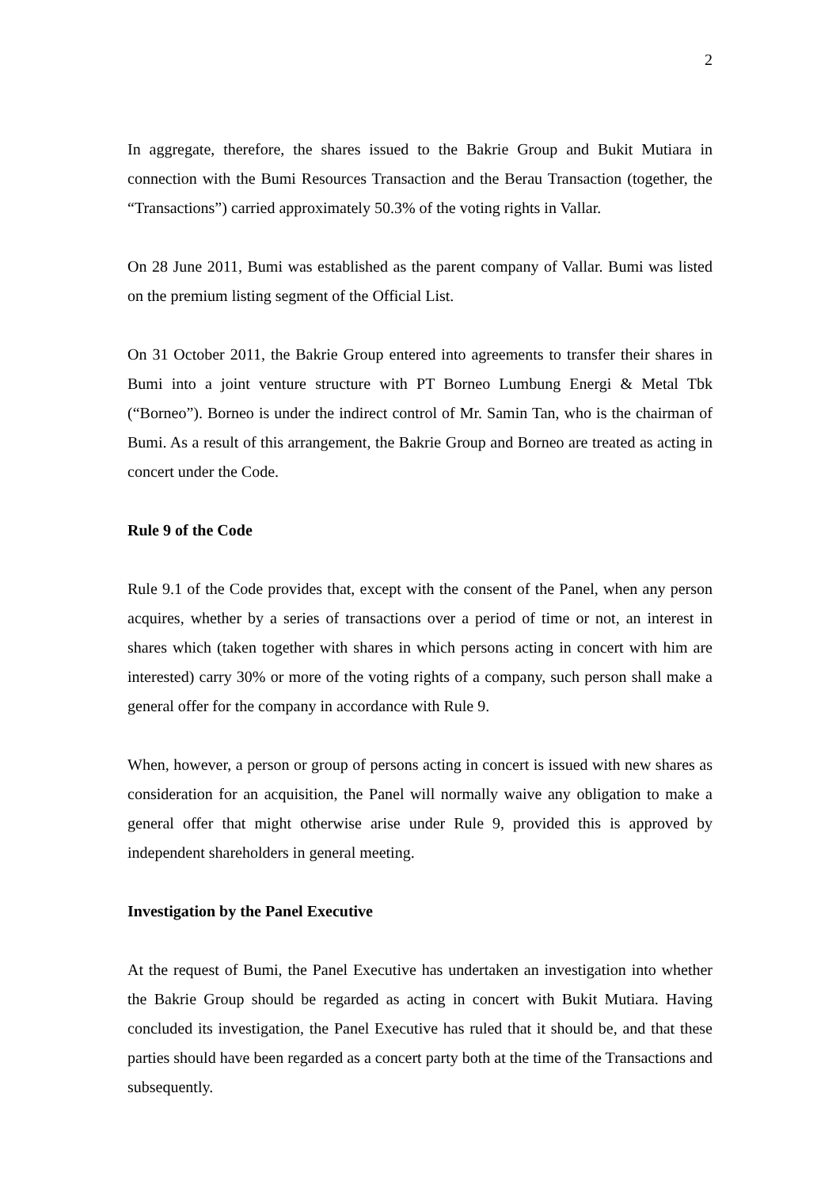2
In aggregate, therefore, the shares issued to the Bakrie Group and Bukit Mutiara in connection with the Bumi Resources Transaction and the Berau Transaction (together, the “Transactions”) carried approximately 50.3% of the voting rights in Vallar.
On 28 June 2011, Bumi was established as the parent company of Vallar. Bumi was listed on the premium listing segment of the Official List.
On 31 October 2011, the Bakrie Group entered into agreements to transfer their shares in Bumi into a joint venture structure with PT Borneo Lumbung Energi & Metal Tbk (“Borneo”). Borneo is under the indirect control of Mr. Samin Tan, who is the chairman of Bumi. As a result of this arrangement, the Bakrie Group and Borneo are treated as acting in concert under the Code.
Rule 9 of the Code
Rule 9.1 of the Code provides that, except with the consent of the Panel, when any person acquires, whether by a series of transactions over a period of time or not, an interest in shares which (taken together with shares in which persons acting in concert with him are interested) carry 30% or more of the voting rights of a company, such person shall make a general offer for the company in accordance with Rule 9.
When, however, a person or group of persons acting in concert is issued with new shares as consideration for an acquisition, the Panel will normally waive any obligation to make a general offer that might otherwise arise under Rule 9, provided this is approved by independent shareholders in general meeting.
Investigation by the Panel Executive
At the request of Bumi, the Panel Executive has undertaken an investigation into whether the Bakrie Group should be regarded as acting in concert with Bukit Mutiara. Having concluded its investigation, the Panel Executive has ruled that it should be, and that these parties should have been regarded as a concert party both at the time of the Transactions and subsequently.